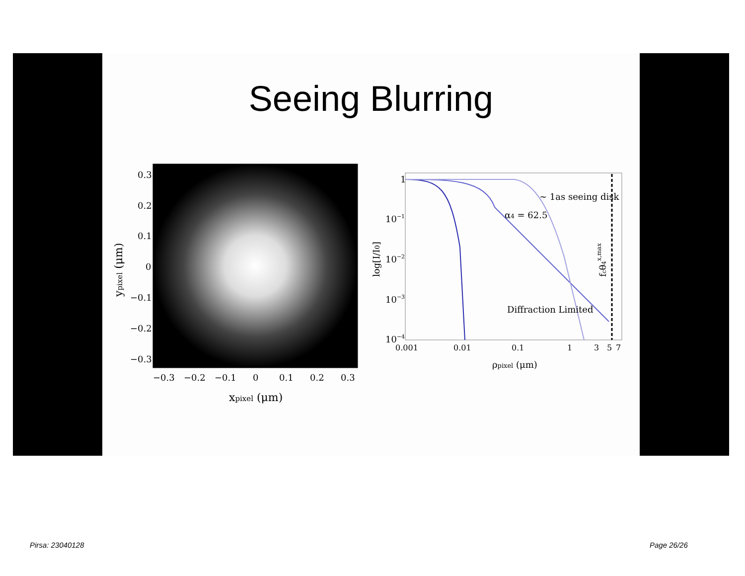Seeing Blurring
0.3
0.2
0.1
0
−0.1
−0.2
−0.3
−0.3
−0.2
−0.1
0
0.1
0.2
0.3
xpixel (μm)
ypixel (μm)
1
10−1
10−2
10−3
10−4
0.001
0.01
0.1
1
3
5
7
ρpixel (μm)
log[I/I0]
∼ 1as seeing disk
α4 = 62.5
Diffraction Limited
fcθ4x,max
Pirsa: 23040128 Page 26/26